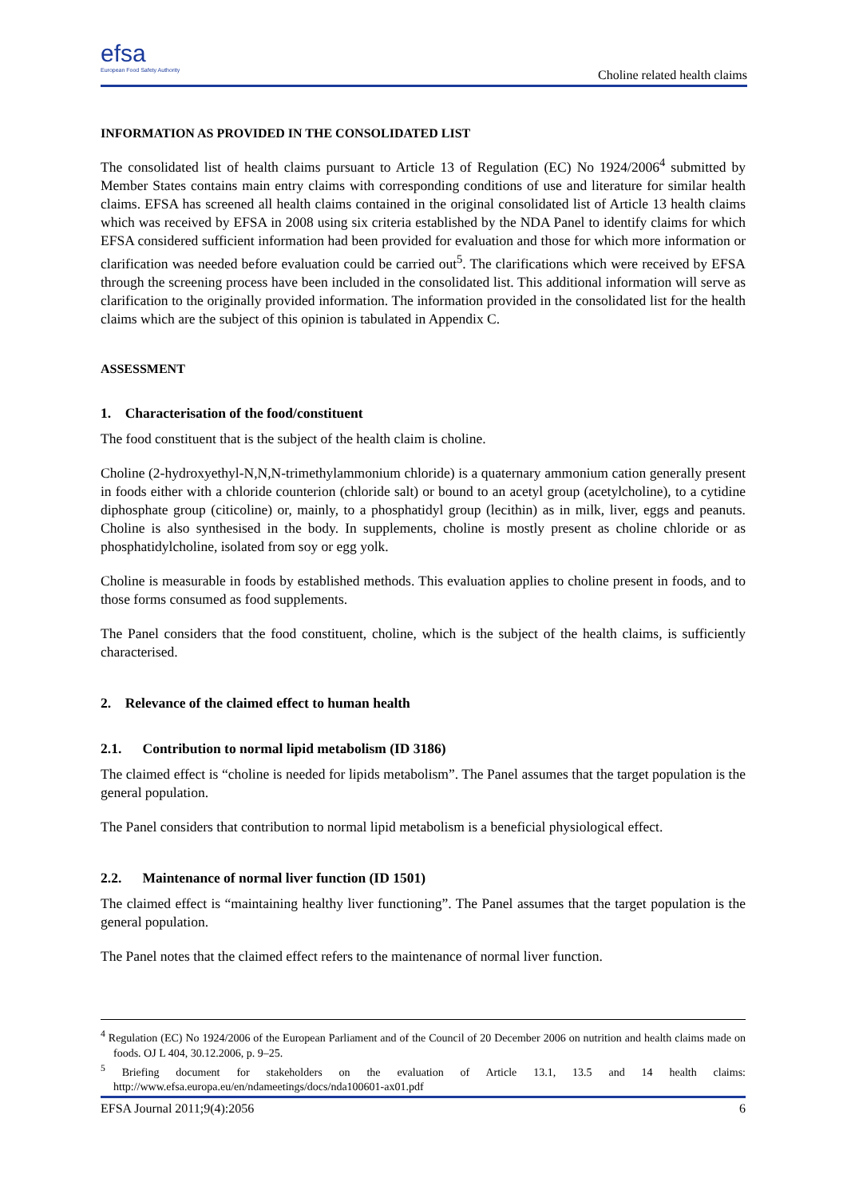efsa
European Food Safety Authority
Choline related health claims
INFORMATION AS PROVIDED IN THE CONSOLIDATED LIST
The consolidated list of health claims pursuant to Article 13 of Regulation (EC) No 1924/2006<sup>4</sup> submitted by Member States contains main entry claims with corresponding conditions of use and literature for similar health claims. EFSA has screened all health claims contained in the original consolidated list of Article 13 health claims which was received by EFSA in 2008 using six criteria established by the NDA Panel to identify claims for which EFSA considered sufficient information had been provided for evaluation and those for which more information or clarification was needed before evaluation could be carried out<sup>5</sup>. The clarifications which were received by EFSA through the screening process have been included in the consolidated list. This additional information will serve as clarification to the originally provided information. The information provided in the consolidated list for the health claims which are the subject of this opinion is tabulated in Appendix C.
ASSESSMENT
1. Characterisation of the food/constituent
The food constituent that is the subject of the health claim is choline.
Choline (2-hydroxyethyl-N,N,N-trimethylammonium chloride) is a quaternary ammonium cation generally present in foods either with a chloride counterion (chloride salt) or bound to an acetyl group (acetylcholine), to a cytidine diphosphate group (citicoline) or, mainly, to a phosphatidyl group (lecithin) as in milk, liver, eggs and peanuts. Choline is also synthesised in the body. In supplements, choline is mostly present as choline chloride or as phosphatidylcholine, isolated from soy or egg yolk.
Choline is measurable in foods by established methods. This evaluation applies to choline present in foods, and to those forms consumed as food supplements.
The Panel considers that the food constituent, choline, which is the subject of the health claims, is sufficiently characterised.
2. Relevance of the claimed effect to human health
2.1. Contribution to normal lipid metabolism (ID 3186)
The claimed effect is “choline is needed for lipids metabolism”. The Panel assumes that the target population is the general population.
The Panel considers that contribution to normal lipid metabolism is a beneficial physiological effect.
2.2. Maintenance of normal liver function (ID 1501)
The claimed effect is “maintaining healthy liver functioning”. The Panel assumes that the target population is the general population.
The Panel notes that the claimed effect refers to the maintenance of normal liver function.
<sup>4</sup> Regulation (EC) No 1924/2006 of the European Parliament and of the Council of 20 December 2006 on nutrition and health claims made on foods. OJ L 404, 30.12.2006, p. 9–25.
<sup>5</sup> Briefing document for stakeholders on the evaluation of Article 13.1, 13.5 and 14 health claims: http://www.efsa.europa.eu/en/ndameetings/docs/nda100601-ax01.pdf
EFSA Journal 2011;9(4):2056 6